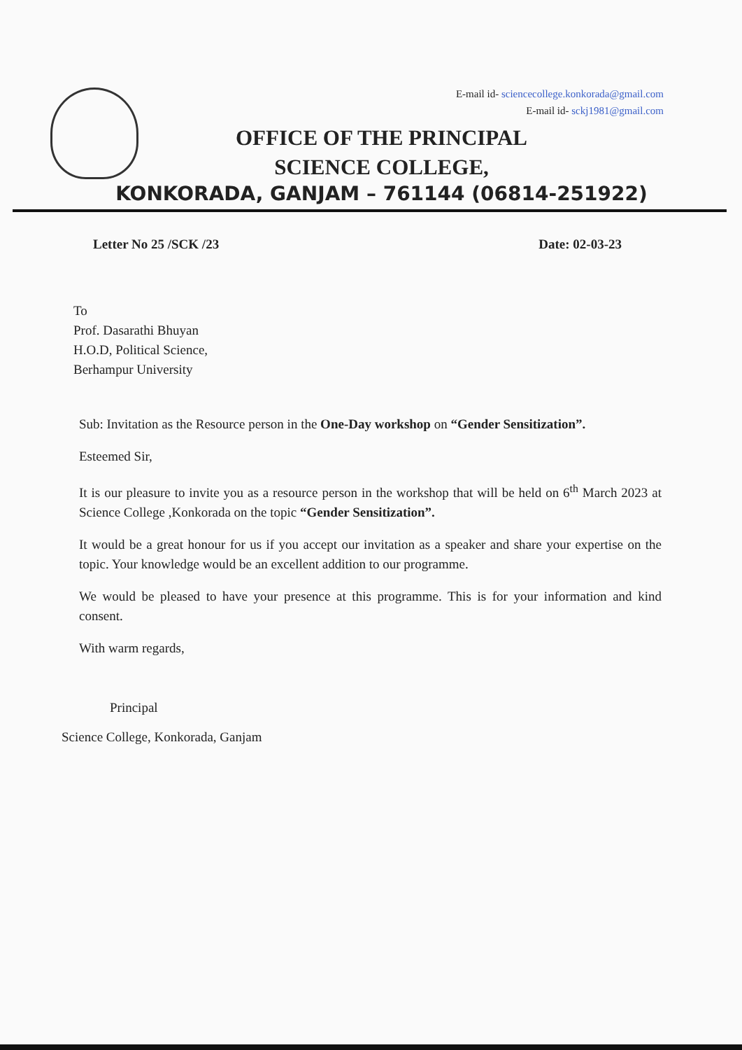E-mail id- sciencecollege.konkorada@gmail.com
E-mail id- sckj1981@gmail.com
OFFICE OF THE PRINCIPAL
SCIENCE COLLEGE,
KONKORADA, GANJAM – 761144 (06814-251922)
Letter No 25 /SCK /23 Date: 02-03-23
To
Prof. Dasarathi Bhuyan
H.O.D, Political Science,
Berhampur University
Sub: Invitation as the Resource person in the One-Day workshop on “Gender Sensitization”.
Esteemed Sir,
It is our pleasure to invite you as a resource person in the workshop that will be held on 6<sup>th</sup> March 2023 at Science College ,Konkorada on the topic “Gender Sensitization”.
It would be a great honour for us if you accept our invitation as a speaker and share your expertise on the topic. Your knowledge would be an excellent addition to our programme.
We would be pleased to have your presence at this programme. This is for your information and kind consent.
With warm regards,
Principal
Science College, Konkorada, Ganjam